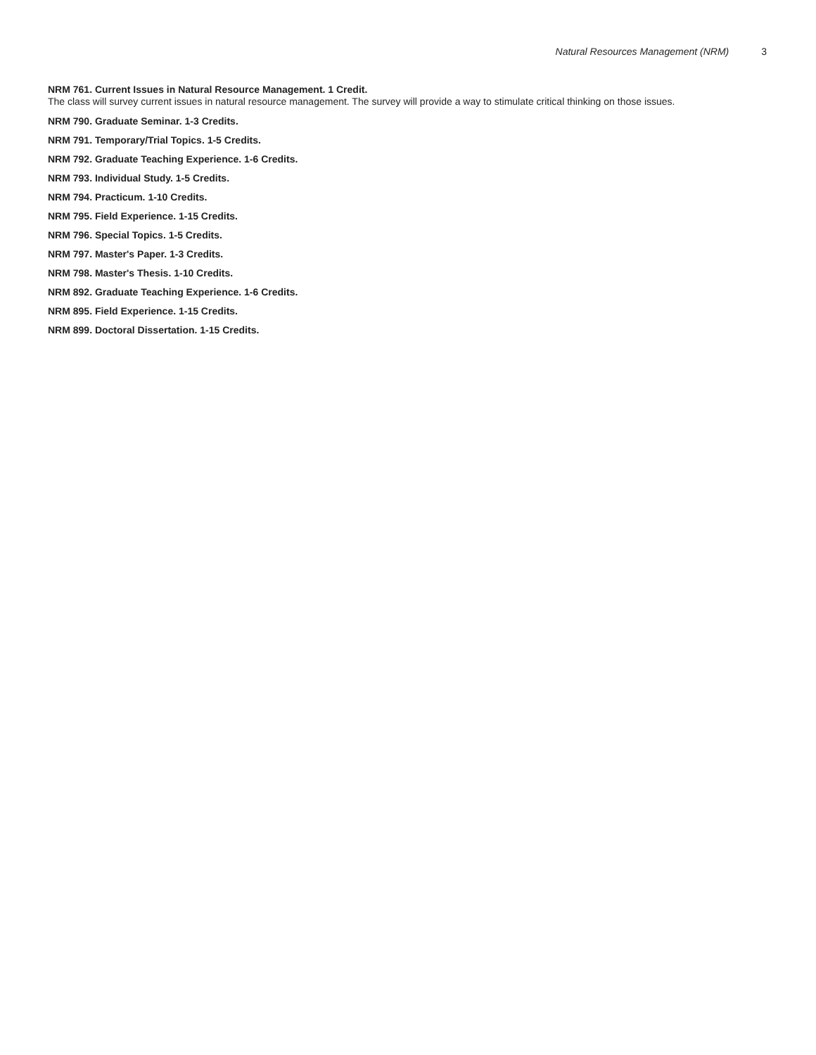Natural Resources Management (NRM) 3
NRM 761. Current Issues in Natural Resource Management. 1 Credit.
The class will survey current issues in natural resource management. The survey will provide a way to stimulate critical thinking on those issues.
NRM 790. Graduate Seminar. 1-3 Credits.
NRM 791. Temporary/Trial Topics. 1-5 Credits.
NRM 792. Graduate Teaching Experience. 1-6 Credits.
NRM 793. Individual Study. 1-5 Credits.
NRM 794. Practicum. 1-10 Credits.
NRM 795. Field Experience. 1-15 Credits.
NRM 796. Special Topics. 1-5 Credits.
NRM 797. Master's Paper. 1-3 Credits.
NRM 798. Master's Thesis. 1-10 Credits.
NRM 892. Graduate Teaching Experience. 1-6 Credits.
NRM 895. Field Experience. 1-15 Credits.
NRM 899. Doctoral Dissertation. 1-15 Credits.